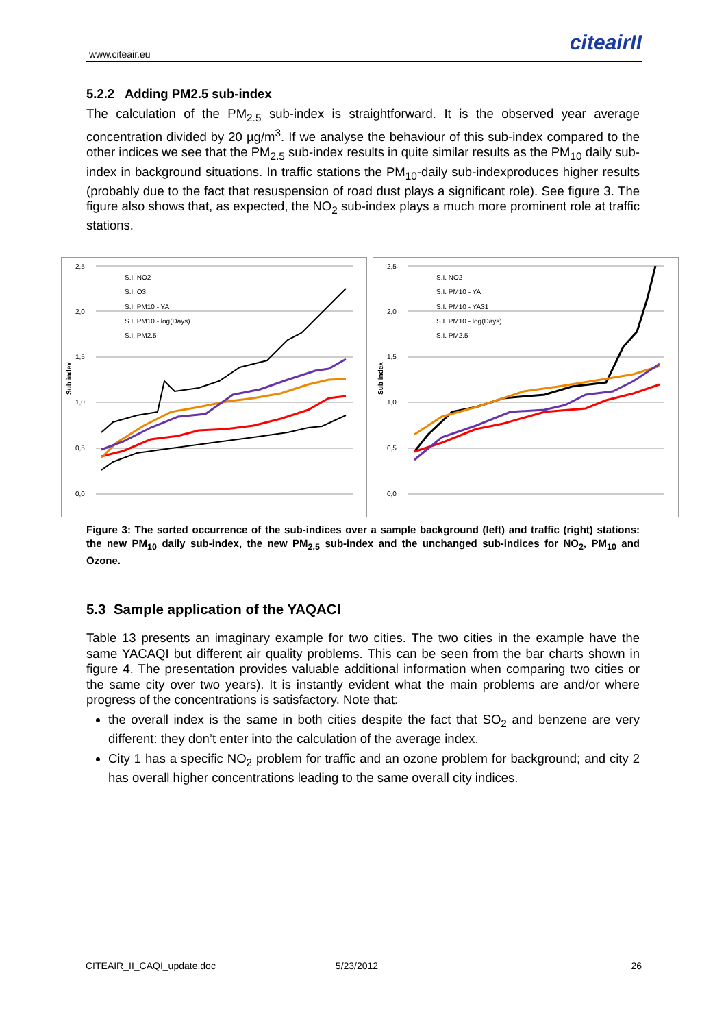www.citeair.eu citeairII
5.2.2 Adding PM2.5 sub-index
The calculation of the PM<sub>2.5</sub> sub-index is straightforward. It is the observed year average concentration divided by 20 µg/m<sup>3</sup>. If we analyse the behaviour of this sub-index compared to the other indices we see that the PM<sub>2.5</sub> sub-index results in quite similar results as the PM<sub>10</sub> daily sub-index in background situations. In traffic stations the PM<sub>10</sub>-daily sub-indexproduces higher results (probably due to the fact that resuspension of road dust plays a significant role). See figure 3. The figure also shows that, as expected, the NO<sub>2</sub> sub-index plays a much more prominent role at traffic stations.
2,5
2,0
1,5
1,0
0,5
0,0
Sub index
S.I. NO2
S.I. O3
S.I. PM10 - YA
S.I. PM10 - log(Days)
S.I. PM2.5
2,5
2,0
1,5
1,0
0,5
0,0
Sub index
S.I. NO2
S.I. PM10 - YA
S.I. PM10 - YA31
S.I. PM10 - log(Days)
S.I. PM2.5
Figure 3: The sorted occurrence of the sub-indices over a sample background (left) and traffic (right) stations: the new PM<sub>10</sub> daily sub-index, the new PM<sub>2.5</sub> sub-index and the unchanged sub-indices for NO<sub>2</sub>, PM<sub>10</sub> and Ozone.
5.3 Sample application of the YAQACI
Table 13 presents an imaginary example for two cities. The two cities in the example have the same YACAQI but different air quality problems. This can be seen from the bar charts shown in figure 4. The presentation provides valuable additional information when comparing two cities or the same city over two years). It is instantly evident what the main problems are and/or where progress of the concentrations is satisfactory. Note that:
the overall index is the same in both cities despite the fact that SO<sub>2</sub> and benzene are very different: they don’t enter into the calculation of the average index.
City 1 has a specific NO<sub>2</sub> problem for traffic and an ozone problem for background; and city 2 has overall higher concentrations leading to the same overall city indices.
CITEAIR_II_CAQI_update.doc 5/23/2012 26